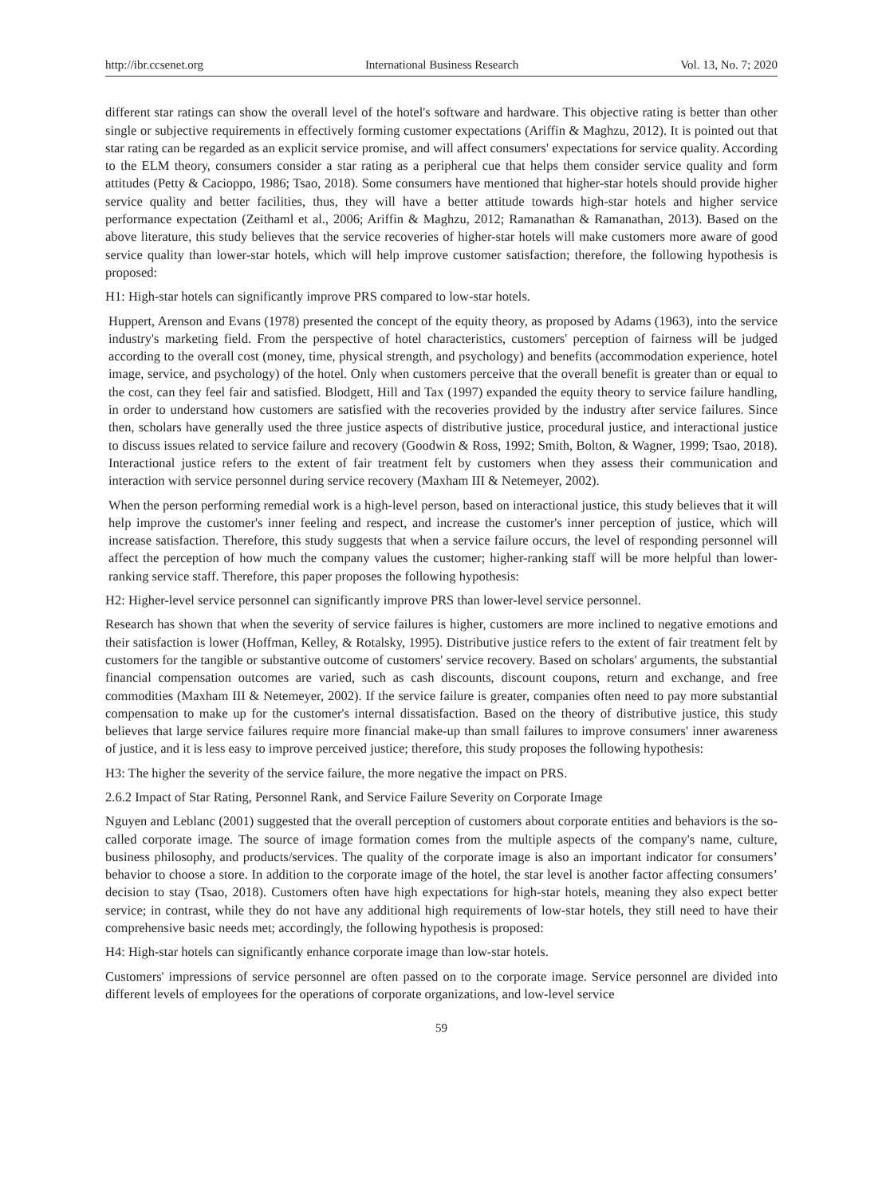http://ibr.ccsenet.org International Business Research Vol. 13, No. 7; 2020
different star ratings can show the overall level of the hotel's software and hardware. This objective rating is better than other single or subjective requirements in effectively forming customer expectations (Ariffin & Maghzu, 2012). It is pointed out that star rating can be regarded as an explicit service promise, and will affect consumers' expectations for service quality. According to the ELM theory, consumers consider a star rating as a peripheral cue that helps them consider service quality and form attitudes (Petty & Cacioppo, 1986; Tsao, 2018). Some consumers have mentioned that higher-star hotels should provide higher service quality and better facilities, thus, they will have a better attitude towards high-star hotels and higher service performance expectation (Zeithaml et al., 2006; Ariffin & Maghzu, 2012; Ramanathan & Ramanathan, 2013). Based on the above literature, this study believes that the service recoveries of higher-star hotels will make customers more aware of good service quality than lower-star hotels, which will help improve customer satisfaction; therefore, the following hypothesis is proposed:
H1: High-star hotels can significantly improve PRS compared to low-star hotels.
Huppert, Arenson and Evans (1978) presented the concept of the equity theory, as proposed by Adams (1963), into the service industry's marketing field. From the perspective of hotel characteristics, customers' perception of fairness will be judged according to the overall cost (money, time, physical strength, and psychology) and benefits (accommodation experience, hotel image, service, and psychology) of the hotel. Only when customers perceive that the overall benefit is greater than or equal to the cost, can they feel fair and satisfied. Blodgett, Hill and Tax (1997) expanded the equity theory to service failure handling, in order to understand how customers are satisfied with the recoveries provided by the industry after service failures. Since then, scholars have generally used the three justice aspects of distributive justice, procedural justice, and interactional justice to discuss issues related to service failure and recovery (Goodwin & Ross, 1992; Smith, Bolton, & Wagner, 1999; Tsao, 2018). Interactional justice refers to the extent of fair treatment felt by customers when they assess their communication and interaction with service personnel during service recovery (Maxham III & Netemeyer, 2002).
When the person performing remedial work is a high-level person, based on interactional justice, this study believes that it will help improve the customer's inner feeling and respect, and increase the customer's inner perception of justice, which will increase satisfaction. Therefore, this study suggests that when a service failure occurs, the level of responding personnel will affect the perception of how much the company values the customer; higher-ranking staff will be more helpful than lower-ranking service staff. Therefore, this paper proposes the following hypothesis:
H2: Higher-level service personnel can significantly improve PRS than lower-level service personnel.
Research has shown that when the severity of service failures is higher, customers are more inclined to negative emotions and their satisfaction is lower (Hoffman, Kelley, & Rotalsky, 1995). Distributive justice refers to the extent of fair treatment felt by customers for the tangible or substantive outcome of customers' service recovery. Based on scholars' arguments, the substantial financial compensation outcomes are varied, such as cash discounts, discount coupons, return and exchange, and free commodities (Maxham III & Netemeyer, 2002). If the service failure is greater, companies often need to pay more substantial compensation to make up for the customer's internal dissatisfaction. Based on the theory of distributive justice, this study believes that large service failures require more financial make-up than small failures to improve consumers' inner awareness of justice, and it is less easy to improve perceived justice; therefore, this study proposes the following hypothesis:
H3: The higher the severity of the service failure, the more negative the impact on PRS.
2.6.2 Impact of Star Rating, Personnel Rank, and Service Failure Severity on Corporate Image
Nguyen and Leblanc (2001) suggested that the overall perception of customers about corporate entities and behaviors is the so-called corporate image. The source of image formation comes from the multiple aspects of the company's name, culture, business philosophy, and products/services. The quality of the corporate image is also an important indicator for consumers’ behavior to choose a store. In addition to the corporate image of the hotel, the star level is another factor affecting consumers’ decision to stay (Tsao, 2018). Customers often have high expectations for high-star hotels, meaning they also expect better service; in contrast, while they do not have any additional high requirements of low-star hotels, they still need to have their comprehensive basic needs met; accordingly, the following hypothesis is proposed:
H4: High-star hotels can significantly enhance corporate image than low-star hotels.
Customers' impressions of service personnel are often passed on to the corporate image. Service personnel are divided into different levels of employees for the operations of corporate organizations, and low-level service
59